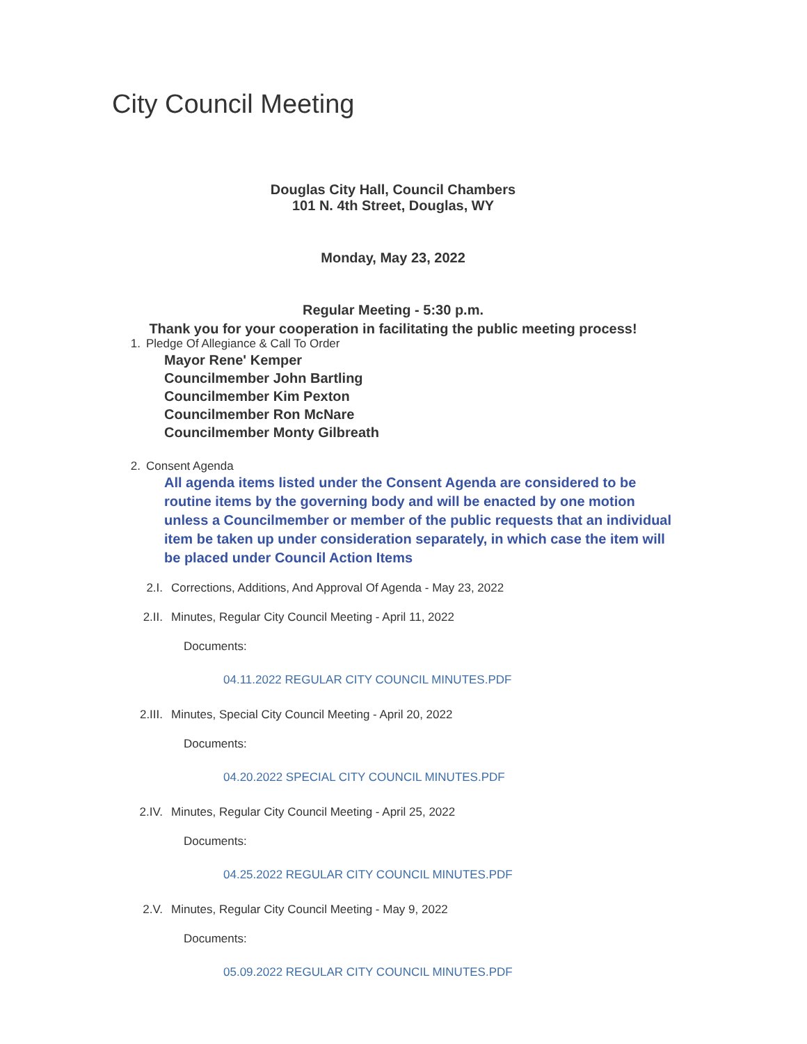City Council Meeting
Douglas City Hall, Council Chambers
101 N. 4th Street, Douglas, WY
Monday, May 23, 2022
Regular Meeting - 5:30 p.m.
Thank you for your cooperation in facilitating the public meeting process!
1. Pledge Of Allegiance & Call To Order
Mayor Rene' Kemper
Councilmember John Bartling
Councilmember Kim Pexton
Councilmember Ron McNare
Councilmember Monty Gilbreath
2. Consent Agenda
All agenda items listed under the Consent Agenda are considered to be routine items by the governing body and will be enacted by one motion unless a Councilmember or member of the public requests that an individual item be taken up under consideration separately, in which case the item will be placed under Council Action Items
2.I. Corrections, Additions, And Approval Of Agenda - May 23, 2022
2.II. Minutes, Regular City Council Meeting - April 11, 2022
Documents:
04.11.2022 REGULAR CITY COUNCIL MINUTES.PDF
2.III. Minutes, Special City Council Meeting - April 20, 2022
Documents:
04.20.2022 SPECIAL CITY COUNCIL MINUTES.PDF
2.IV. Minutes, Regular City Council Meeting - April 25, 2022
Documents:
04.25.2022 REGULAR CITY COUNCIL MINUTES.PDF
2.V. Minutes, Regular City Council Meeting - May 9, 2022
Documents:
05.09.2022 REGULAR CITY COUNCIL MINUTES.PDF